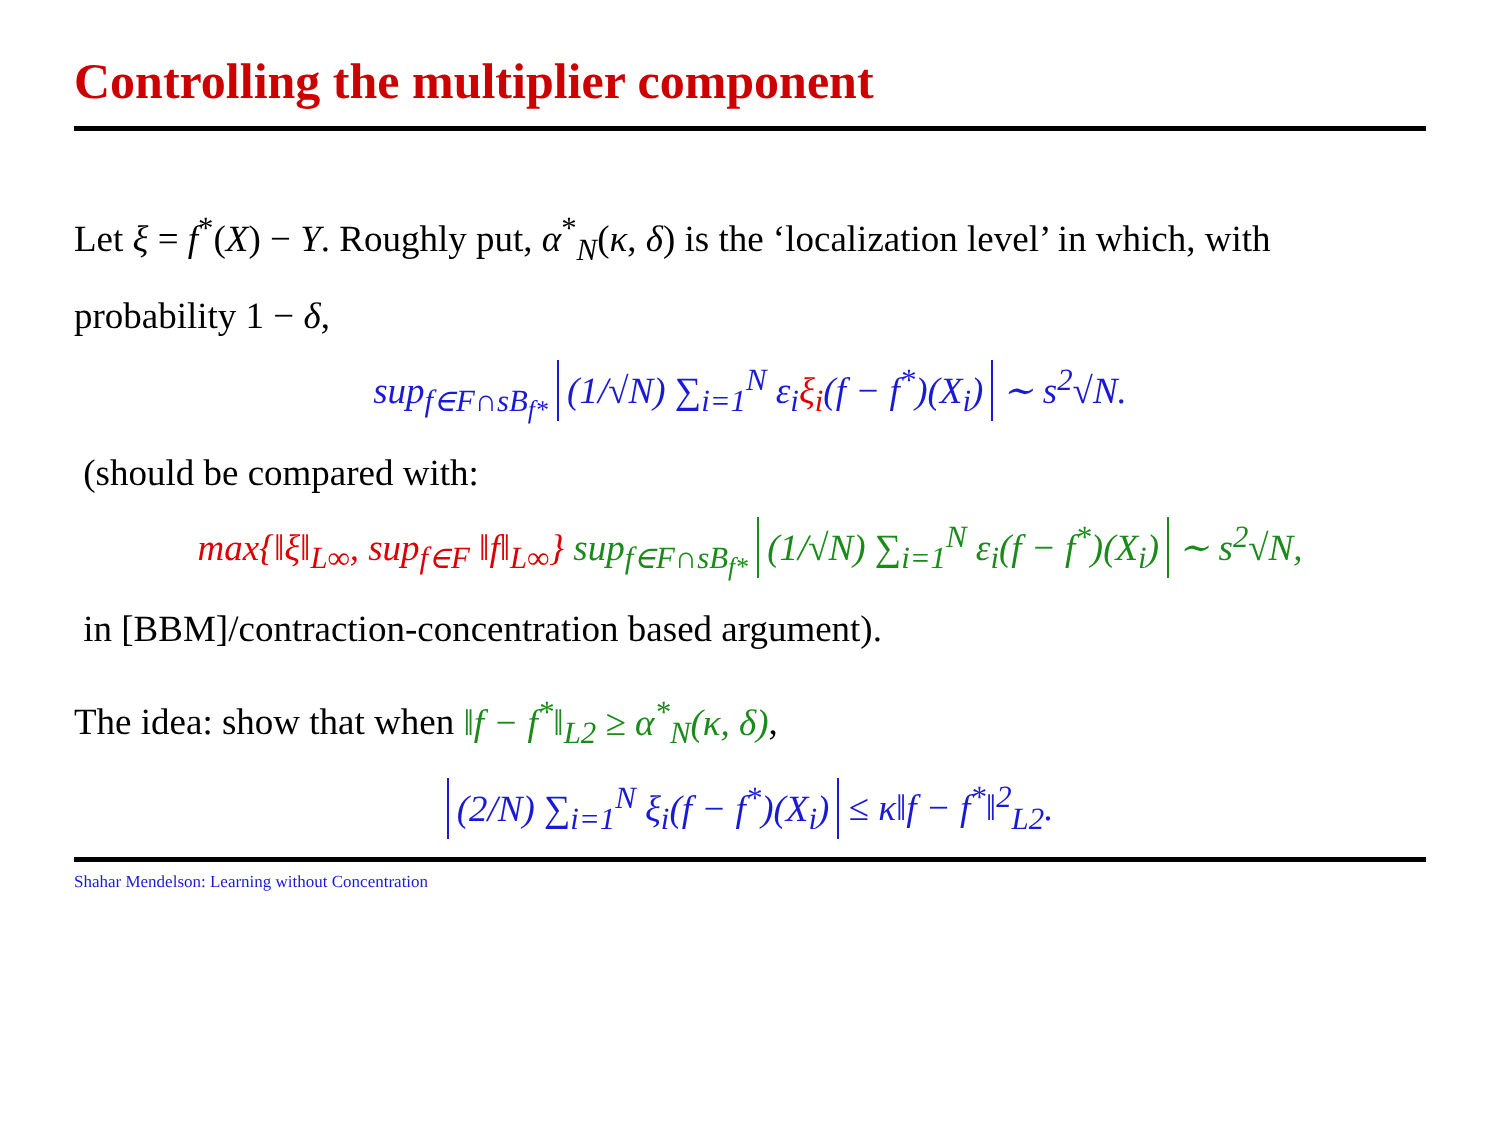Controlling the multiplier component
Let ξ = f<sup>*</sup>(X) − Y. Roughly put, α<sup>*</sup><sub>N</sub>(κ, δ) is the ‘localization level’ in which, with probability 1 − δ,
sup<sub>f∈F∩sB<sub>f*</sub></sub> (1/√N) ∑<sub>i=1</sub><sup>N</sup> ε<sub>i</sub>ξ<sub>i</sub>(f − f<sup>*</sup>)(X<sub>i</sub>) ∼ s<sup>2</sup>√N.
(should be compared with:
max{‖ξ‖<sub>L∞</sub>, sup<sub>f∈F</sub> ‖f‖<sub>L∞</sub>} sup<sub>f∈F∩sB<sub>f*</sub></sub> (1/√N) ∑<sub>i=1</sub><sup>N</sup> ε<sub>i</sub>(f − f<sup>*</sup>)(X<sub>i</sub>) ∼ s<sup>2</sup>√N,
in [BBM]/contraction-concentration based argument).
The idea: show that when ‖f − f<sup>*</sup>‖<sub>L2</sub> ≥ α<sup>*</sup><sub>N</sub>(κ, δ),
(2/N) ∑<sub>i=1</sub><sup>N</sup> ξ<sub>i</sub>(f − f<sup>*</sup>)(X<sub>i</sub>) ≤ κ‖f − f<sup>*</sup>‖<sup>2</sup><sub>L2</sub>.
Shahar Mendelson: Learning without Concentration